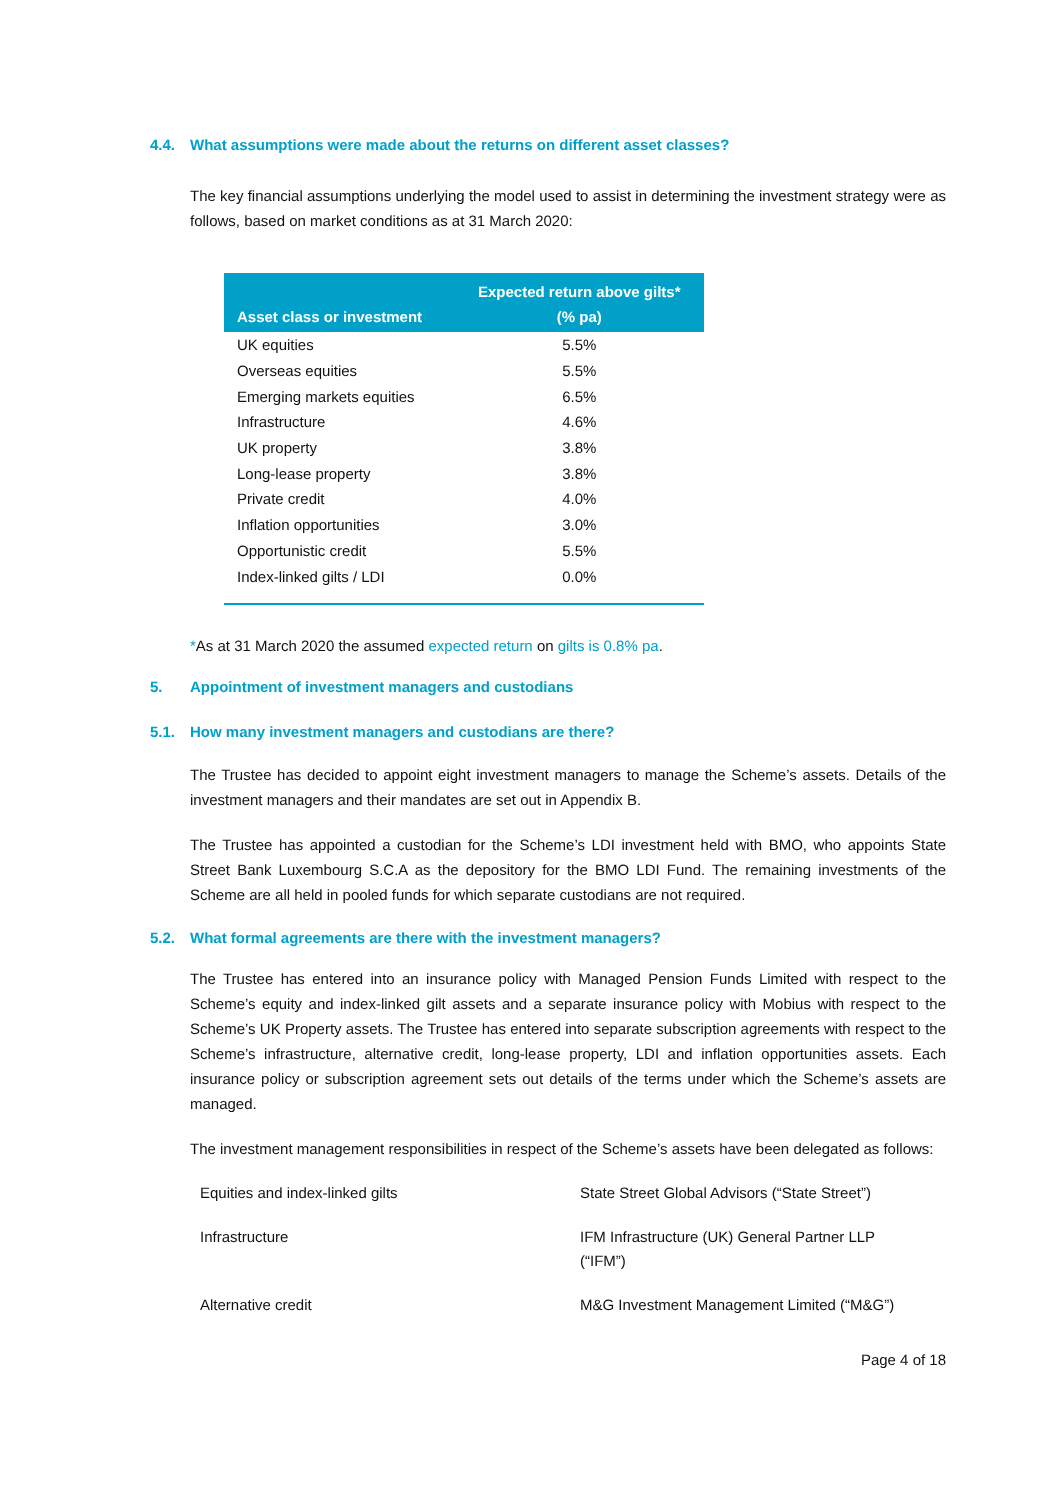4.4. What assumptions were made about the returns on different asset classes?
The key financial assumptions underlying the model used to assist in determining the investment strategy were as follows, based on market conditions as at 31 March 2020:
| Asset class or investment | Expected return above gilts* (% pa) |
| --- | --- |
| UK equities | 5.5% |
| Overseas equities | 5.5% |
| Emerging markets equities | 6.5% |
| Infrastructure | 4.6% |
| UK property | 3.8% |
| Long-lease property | 3.8% |
| Private credit | 4.0% |
| Inflation opportunities | 3.0% |
| Opportunistic credit | 5.5% |
| Index-linked gilts / LDI | 0.0% |
*As at 31 March 2020 the assumed expected return on gilts is 0.8% pa.
5. Appointment of investment managers and custodians
5.1. How many investment managers and custodians are there?
The Trustee has decided to appoint eight investment managers to manage the Scheme’s assets. Details of the investment managers and their mandates are set out in Appendix B.
The Trustee has appointed a custodian for the Scheme’s LDI investment held with BMO, who appoints State Street Bank Luxembourg S.C.A as the depository for the BMO LDI Fund. The remaining investments of the Scheme are all held in pooled funds for which separate custodians are not required.
5.2. What formal agreements are there with the investment managers?
The Trustee has entered into an insurance policy with Managed Pension Funds Limited with respect to the Scheme’s equity and index-linked gilt assets and a separate insurance policy with Mobius with respect to the Scheme’s UK Property assets. The Trustee has entered into separate subscription agreements with respect to the Scheme’s infrastructure, alternative credit, long-lease property, LDI and inflation opportunities assets. Each insurance policy or subscription agreement sets out details of the terms under which the Scheme’s assets are managed.
The investment management responsibilities in respect of the Scheme’s assets have been delegated as follows:
| Equities and index-linked gilts | State Street Global Advisors (“State Street”) |
| Infrastructure | IFM Infrastructure (UK) General Partner LLP (“IFM”) |
| Alternative credit | M&G Investment Management Limited (“M&G”) |
Page 4 of 18